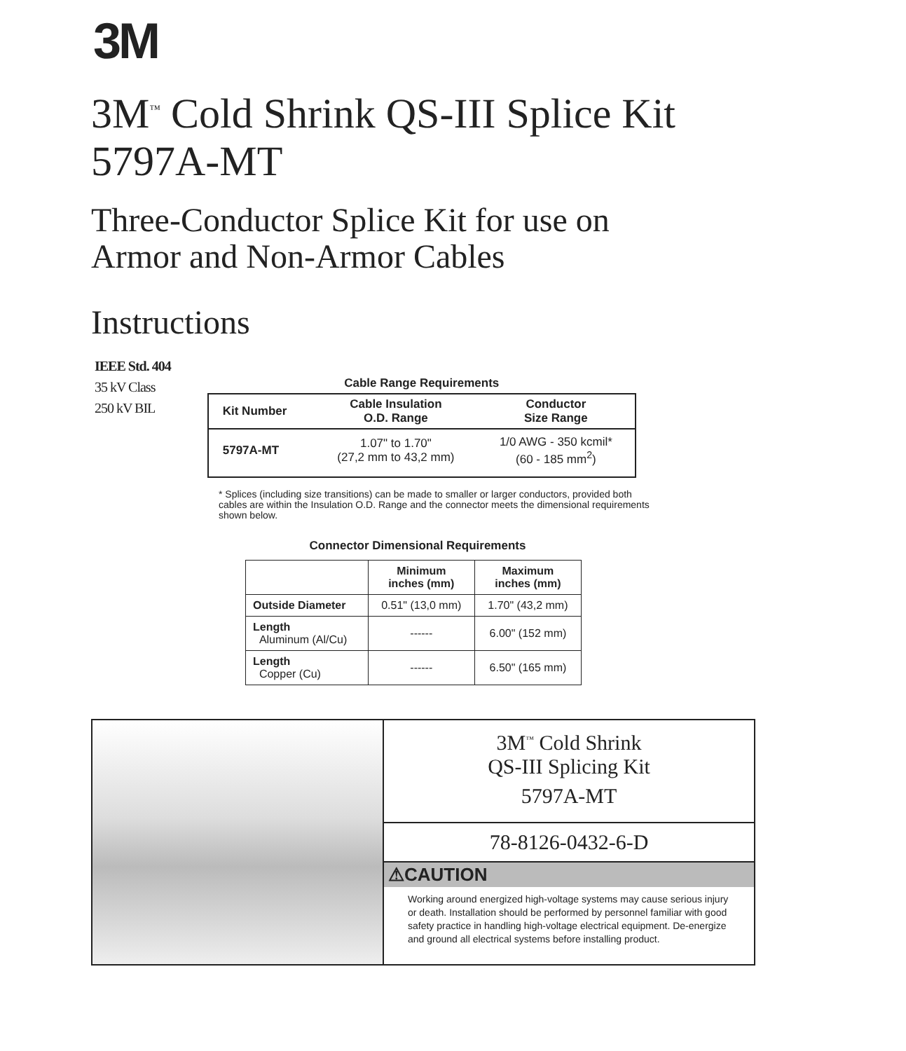3M
3M<sup>™</sup> Cold Shrink QS-III Splice Kit
5797A-MT
Three-Conductor Splice Kit for use on
Armor and Non-Armor Cables
Instructions
IEEE Std. 404
35 kV Class
250 kV BIL
Cable Range Requirements
| Kit Number | Cable Insulation O.D. Range | Conductor Size Range |
| --- | --- | --- |
| 5797A-MT | 1.07" to 1.70" (27,2 mm to 43,2 mm) | 1/0 AWG - 350 kcmil* (60 - 185 mm<sup>2</sup>) |
* Splices (including size transitions) can be made to smaller or larger conductors, provided both cables are within the Insulation O.D. Range and the connector meets the dimensional requirements shown below.
Connector Dimensional Requirements
| | Minimum inches (mm) | Maximum inches (mm) |
| --- | --- | --- |
| Outside Diameter | 0.51" (13,0 mm) | 1.70" (43,2 mm) |
| Length Aluminum (Al/Cu) | ------ | 6.00" (152 mm) |
| Length Copper (Cu) | ------ | 6.50" (165 mm) |
3M<sup>™</sup> Cold Shrink
QS-III Splicing Kit
5797A-MT
78-8126-0432-6-D
⚠CAUTION
Working around energized high-voltage systems may cause serious injury or death. Installation should be performed by personnel familiar with good safety practice in handling high-voltage electrical equipment. De-energize and ground all electrical systems before installing product.